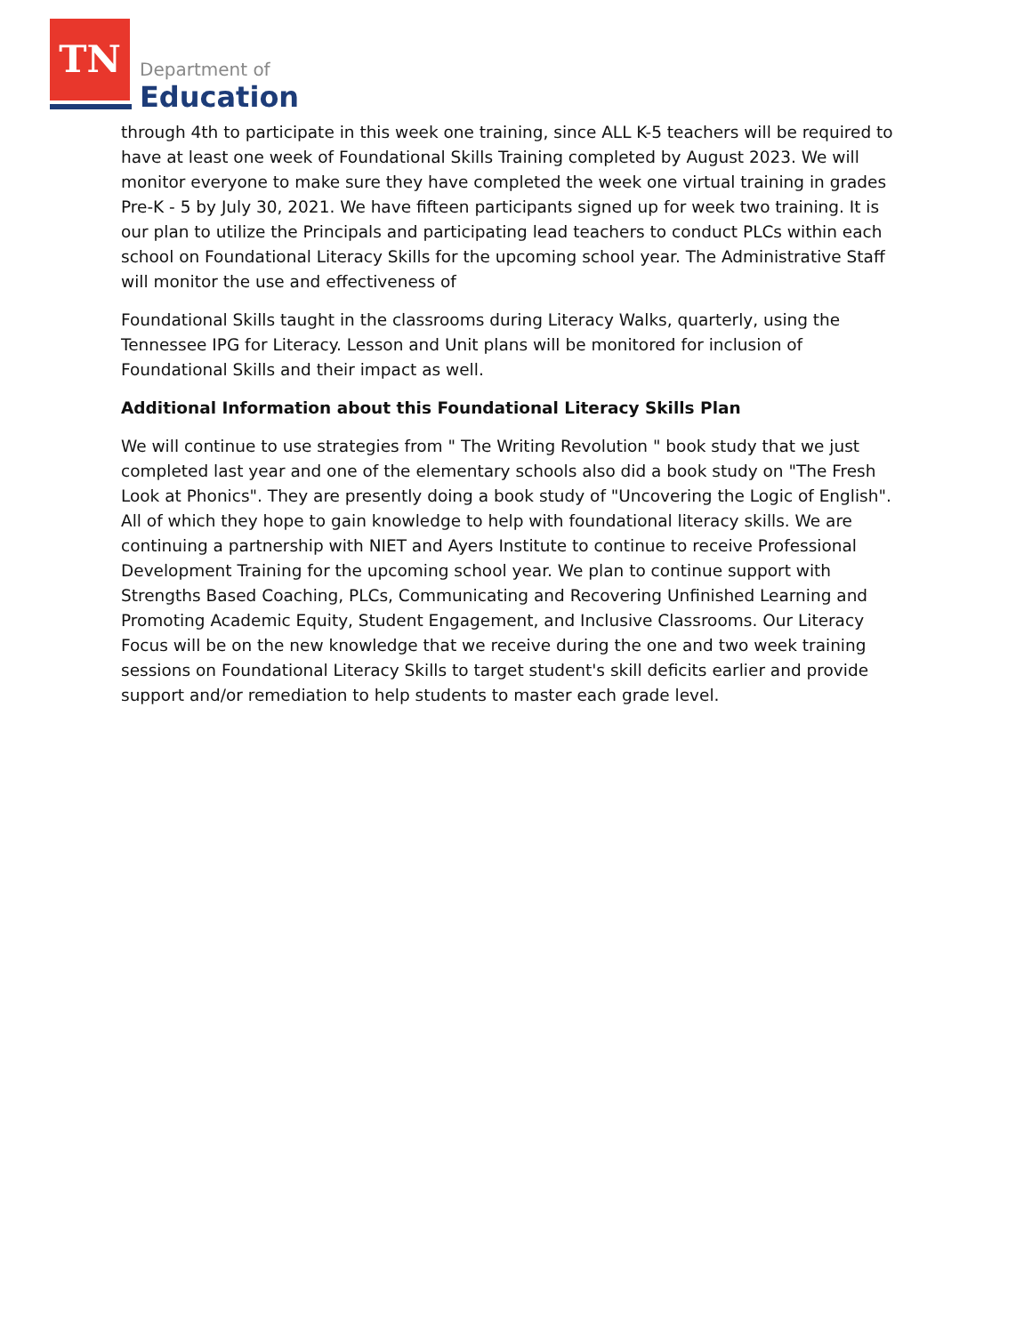TN
Department of
Education
through 4th to participate in this week one training, since ALL K-5 teachers will be required to have at least one week of Foundational Skills Training completed by August 2023. We will monitor everyone to make sure they have completed the week one virtual training in grades Pre-K - 5 by July 30, 2021. We have fifteen participants signed up for week two training. It is our plan to utilize the Principals and participating lead teachers to conduct PLCs within each school on Foundational Literacy Skills for the upcoming school year. The Administrative Staff will monitor the use and effectiveness of
Foundational Skills taught in the classrooms during Literacy Walks, quarterly, using the Tennessee IPG for Literacy. Lesson and Unit plans will be monitored for inclusion of Foundational Skills and their impact as well.
Additional Information about this Foundational Literacy Skills Plan
We will continue to use strategies from " The Writing Revolution " book study that we just completed last year and one of the elementary schools also did a book study on "The Fresh Look at Phonics". They are presently doing a book study of "Uncovering the Logic of English". All of which they hope to gain knowledge to help with foundational literacy skills. We are continuing a partnership with NIET and Ayers Institute to continue to receive Professional Development Training for the upcoming school year. We plan to continue support with Strengths Based Coaching, PLCs, Communicating and Recovering Unfinished Learning and Promoting Academic Equity, Student Engagement, and Inclusive Classrooms. Our Literacy Focus will be on the new knowledge that we receive during the one and two week training sessions on Foundational Literacy Skills to target student's skill deficits earlier and provide support and/or remediation to help students to master each grade level.